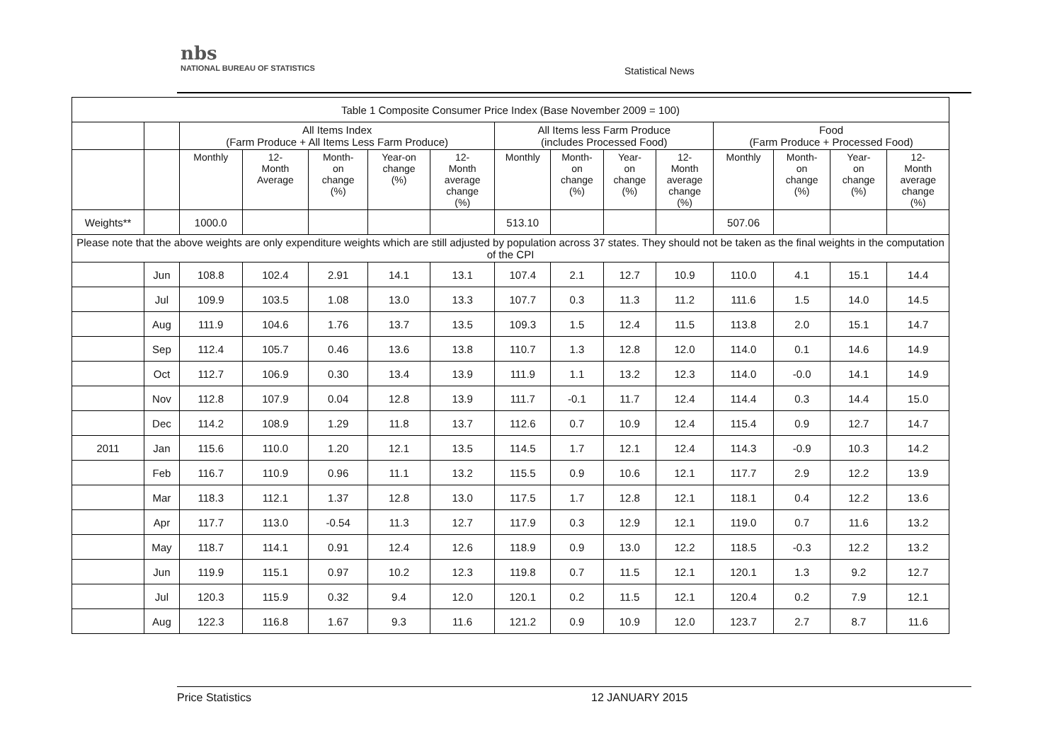nbs
NATIONAL BUREAU OF STATISTICS
Statistical News
| Table 1 Composite Consumer Price Index (Base November 2009 = 100) | | | | | | | | | | | | | | |
| --- | --- | --- | --- | --- | --- | --- | --- | --- | --- | --- | --- | --- | --- | --- |
| | | All Items Index (Farm Produce + All Items Less Farm Produce) | | | | | All Items less Farm Produce (includes Processed Food) | | | | Food (Farm Produce + Processed Food) | | | |
| | | Monthly | 12- Month Average | Month- on change (%) | Year-on change (%) | 12- Month average change (%) | Monthly | Month- on change (%) | Year- on change (%) | 12- Month average change (%) | Monthly | Month- on change (%) | Year- on change (%) | 12- Month average change (%) |
| Weights** | | 1000.0 | | | | | 513.10 | | | | 507.06 | | | |
| Please note that the above weights are only expenditure weights which are still adjusted by population across 37 states. They should not be taken as the final weights in the computation of the CPI | | | | | | | | | | | | | | |
| | Jun | 108.8 | 102.4 | 2.91 | 14.1 | 13.1 | 107.4 | 2.1 | 12.7 | 10.9 | 110.0 | 4.1 | 15.1 | 14.4 |
| | Jul | 109.9 | 103.5 | 1.08 | 13.0 | 13.3 | 107.7 | 0.3 | 11.3 | 11.2 | 111.6 | 1.5 | 14.0 | 14.5 |
| | Aug | 111.9 | 104.6 | 1.76 | 13.7 | 13.5 | 109.3 | 1.5 | 12.4 | 11.5 | 113.8 | 2.0 | 15.1 | 14.7 |
| | Sep | 112.4 | 105.7 | 0.46 | 13.6 | 13.8 | 110.7 | 1.3 | 12.8 | 12.0 | 114.0 | 0.1 | 14.6 | 14.9 |
| | Oct | 112.7 | 106.9 | 0.30 | 13.4 | 13.9 | 111.9 | 1.1 | 13.2 | 12.3 | 114.0 | -0.0 | 14.1 | 14.9 |
| | Nov | 112.8 | 107.9 | 0.04 | 12.8 | 13.9 | 111.7 | -0.1 | 11.7 | 12.4 | 114.4 | 0.3 | 14.4 | 15.0 |
| | Dec | 114.2 | 108.9 | 1.29 | 11.8 | 13.7 | 112.6 | 0.7 | 10.9 | 12.4 | 115.4 | 0.9 | 12.7 | 14.7 |
| 2011 | Jan | 115.6 | 110.0 | 1.20 | 12.1 | 13.5 | 114.5 | 1.7 | 12.1 | 12.4 | 114.3 | -0.9 | 10.3 | 14.2 |
| | Feb | 116.7 | 110.9 | 0.96 | 11.1 | 13.2 | 115.5 | 0.9 | 10.6 | 12.1 | 117.7 | 2.9 | 12.2 | 13.9 |
| | Mar | 118.3 | 112.1 | 1.37 | 12.8 | 13.0 | 117.5 | 1.7 | 12.8 | 12.1 | 118.1 | 0.4 | 12.2 | 13.6 |
| | Apr | 117.7 | 113.0 | -0.54 | 11.3 | 12.7 | 117.9 | 0.3 | 12.9 | 12.1 | 119.0 | 0.7 | 11.6 | 13.2 |
| | May | 118.7 | 114.1 | 0.91 | 12.4 | 12.6 | 118.9 | 0.9 | 13.0 | 12.2 | 118.5 | -0.3 | 12.2 | 13.2 |
| | Jun | 119.9 | 115.1 | 0.97 | 10.2 | 12.3 | 119.8 | 0.7 | 11.5 | 12.1 | 120.1 | 1.3 | 9.2 | 12.7 |
| | Jul | 120.3 | 115.9 | 0.32 | 9.4 | 12.0 | 120.1 | 0.2 | 11.5 | 12.1 | 120.4 | 0.2 | 7.9 | 12.1 |
| | Aug | 122.3 | 116.8 | 1.67 | 9.3 | 11.6 | 121.2 | 0.9 | 10.9 | 12.0 | 123.7 | 2.7 | 8.7 | 11.6 |
Price Statistics 12 JANUARY 2015